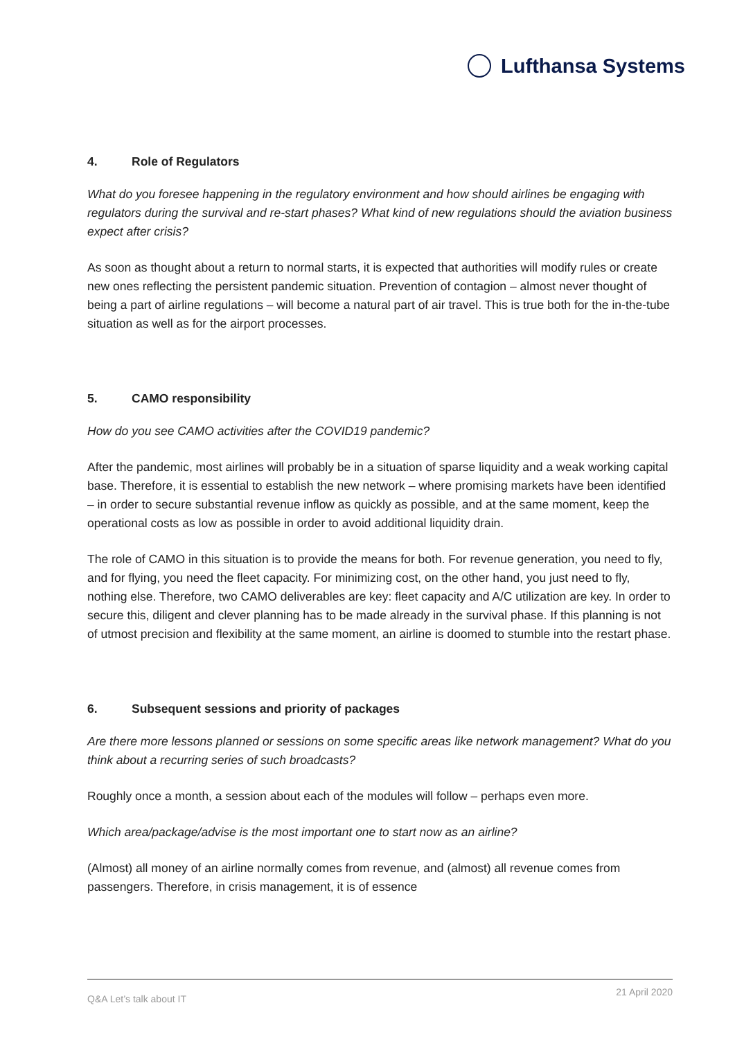Lufthansa Systems
4. Role of Regulators
What do you foresee happening in the regulatory environment and how should airlines be engaging with regulators during the survival and re-start phases? What kind of new regulations should the aviation business expect after crisis?
As soon as thought about a return to normal starts, it is expected that authorities will modify rules or create new ones reflecting the persistent pandemic situation. Prevention of contagion – almost never thought of being a part of airline regulations – will become a natural part of air travel. This is true both for the in-the-tube situation as well as for the airport processes.
5. CAMO responsibility
How do you see CAMO activities after the COVID19 pandemic?
After the pandemic, most airlines will probably be in a situation of sparse liquidity and a weak working capital base. Therefore, it is essential to establish the new network – where promising markets have been identified – in order to secure substantial revenue inflow as quickly as possible, and at the same moment, keep the operational costs as low as possible in order to avoid additional liquidity drain.
The role of CAMO in this situation is to provide the means for both. For revenue generation, you need to fly, and for flying, you need the fleet capacity. For minimizing cost, on the other hand, you just need to fly, nothing else. Therefore, two CAMO deliverables are key: fleet capacity and A/C utilization are key. In order to secure this, diligent and clever planning has to be made already in the survival phase. If this planning is not of utmost precision and flexibility at the same moment, an airline is doomed to stumble into the restart phase.
6. Subsequent sessions and priority of packages
Are there more lessons planned or sessions on some specific areas like network management? What do you think about a recurring series of such broadcasts?
Roughly once a month, a session about each of the modules will follow – perhaps even more.
Which area/package/advise is the most important one to start now as an airline?
(Almost) all money of an airline normally comes from revenue, and (almost) all revenue comes from passengers. Therefore, in crisis management, it is of essence
Q&A Let’s talk about IT 21 April 2020